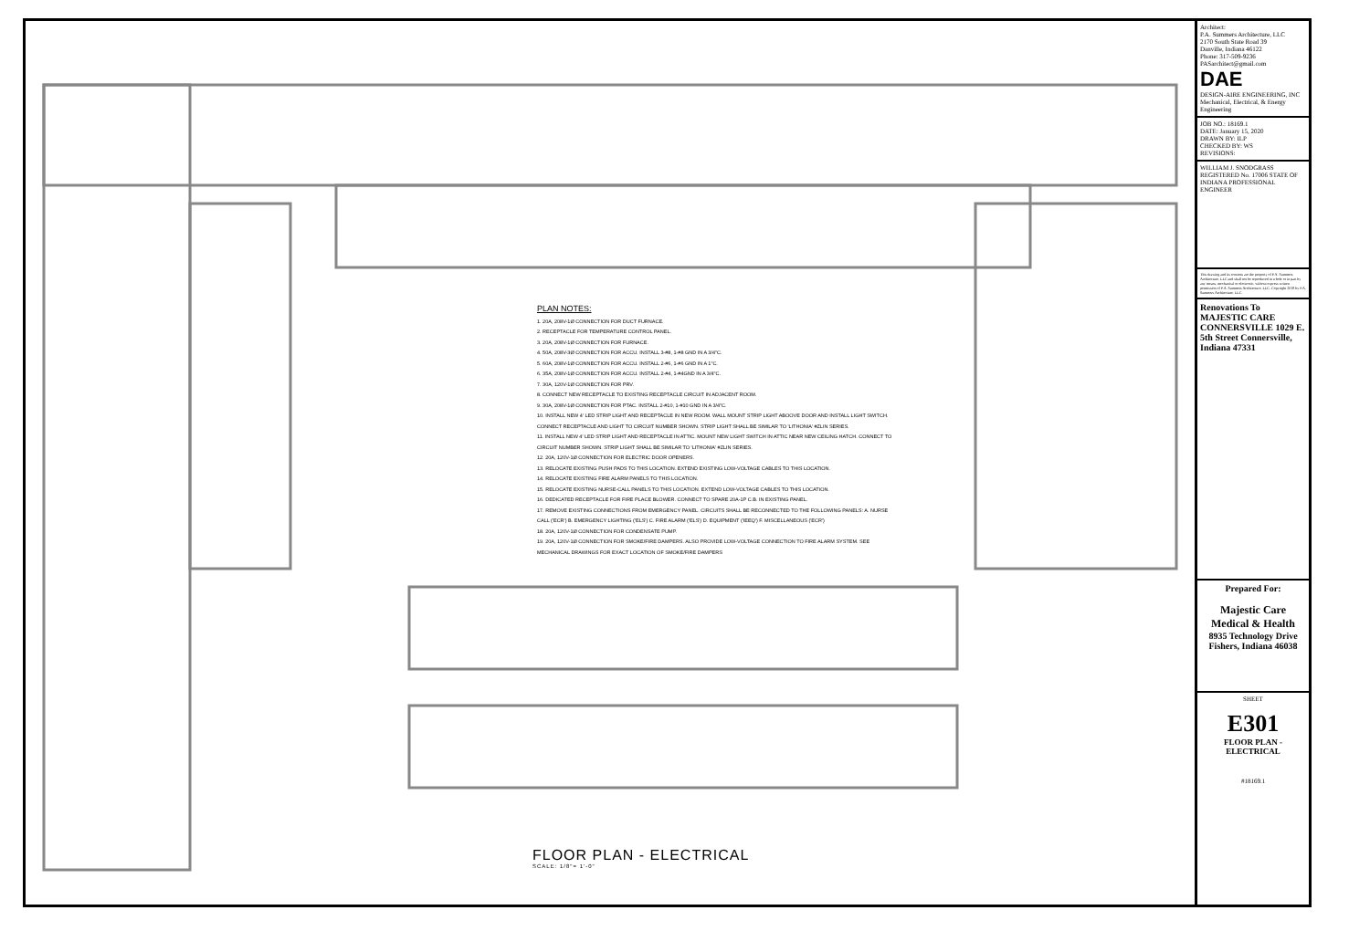PLAN NOTES:
1. 20A, 208V-1Ø CONNECTION FOR DUCT FURNACE.
2. RECEPTACLE FOR TEMPERATURE CONTROL PANEL.
3. 20A, 208V-1Ø CONNECTION FOR FURNACE.
4. 50A, 208V-3Ø CONNECTION FOR ACCU. INSTALL 3-#8, 1-#8 GND IN A 3/4"C.
5. 60A, 208V-1Ø CONNECTION FOR ACCU. INSTALL 2-#6, 1-#6 GND IN A 1"C.
6. 35A, 208V-1Ø CONNECTION FOR ACCU. INSTALL 2-#4, 1-#4GND IN A 3/4"C.
7. 30A, 120V-1Ø CONNECTION FOR PRV.
8. CONNECT NEW RECEPTACLE TO EXISTING RECEPTACLE CIRCUIT IN ADJACENT ROOM.
9. 30A, 208V-1Ø CONNECTION FOR PTAC. INSTALL 2-#10, 1-#10 GND IN A 3/4"C.
10. INSTALL NEW 4' LED STRIP LIGHT AND RECEPTACLE IN NEW ROOM. WALL MOUNT STRIP LIGHT ABOOVE DOOR AND INSTALL LIGHT SWITCH. CONNECT RECEPTACLE AND LIGHT TO CIRCUIT NUMBER SHOWN. STRIP LIGHT SHALL BE SIMILAR TO 'LITHONIA' #ZLIN SERIES.
11. INSTALL NEW 4' LED STRIP LIGHT AND RECEPTACLE IN ATTIC. MOUNT NEW LIGHT SWITCH IN ATTIC NEAR NEW CEILING HATCH. CONNECT TO CIRCUIT NUMBER SHOWN. STRIP LIGHT SHALL BE SIMILAR TO 'LITHONIA' #ZLIN SERIES.
12. 20A, 120V-1Ø CONNECTION FOR ELECTRIC DOOR OPENERS.
13. RELOCATE EXISTING PUSH PADS TO THIS LOCATION. EXTEND EXISTING LOW-VOLTAGE CABLES TO THIS LOCATION.
14. RELOCATE EXISTING FIRE ALARM PANELS TO THIS LOCATION.
15. RELOCATE EXISTING NURSE-CALL PANELS TO THIS LOCATION. EXTEND LOW-VOLTAGE CABLES TO THIS LOCATION.
16. DEDICATED RECEPTACLE FOR FIRE PLACE BLOWER. CONNECT TO SPARE 20A-1P C.B. IN EXISTING PANEL.
17. REMOVE EXISTING CONNECTIONS FROM EMERGENCY PANEL. CIRCUITS SHALL BE RECONNECTED TO THE FOLLOWING PANELS: A. NURSE CALL ('ECR') B. EMERGENCY LIGHTING ('ELS') C. FIRE ALARM ('ELS') D. EQUIPMENT ('IEEQ') F. MISCELLANEOUS ('ECR')
18. 20A, 120V-1Ø CONNECTION FOR CONDENSATE PUMP.
19. 20A, 120V-1Ø CONNECTION FOR SMOKE/FIRE DAMPERS. ALSO PROVIDE LOW-VOLTAGE CONNECTION TO FIRE ALARM SYSTEM. SEE MECHANICAL DRAWINGS FOR EXACT LOCATION OF SMOKE/FIRE DAMPERS
FLOOR PLAN - ELECTRICAL
SCALE: 1/8"= 1'-0"
Architect:
P.A. Summers Architecture, LLC
2170 South State Road 39
Danville, Indiana 46122
Phone: 317-509-9236
PASarchitect@gmail.com
DAE
DESIGN-AIRE ENGINEERING, INC
Mechanical, Electrical, & Energy Engineering
JOB NO.: 18169.1
DATE: January 15, 2020
DRAWN BY: ILP
CHECKED BY: WS
REVISIONS:
WILLIAM J. SNODGRASS REGISTERED No. 17006 STATE OF INDIANA PROFESSIONAL ENGINEER
This drawing and its contents are the property of P.A. Summers Architecture, LLC and shall not be reproduced in whole or in part by any means, mechanical or electronic, without express written permission of P.A. Summers Architecture, LLC. Copyright 2018 by P.A. Summers Architecture, LLC.
Renovations To MAJESTIC CARE CONNERSVILLE 1029 E. 5th Street Connersville, Indiana 47331
Prepared For:
Majestic Care Medical & Health
8935 Technology Drive
Fishers, Indiana 46038
SHEET
E301
FLOOR PLAN - ELECTRICAL
#18169.1